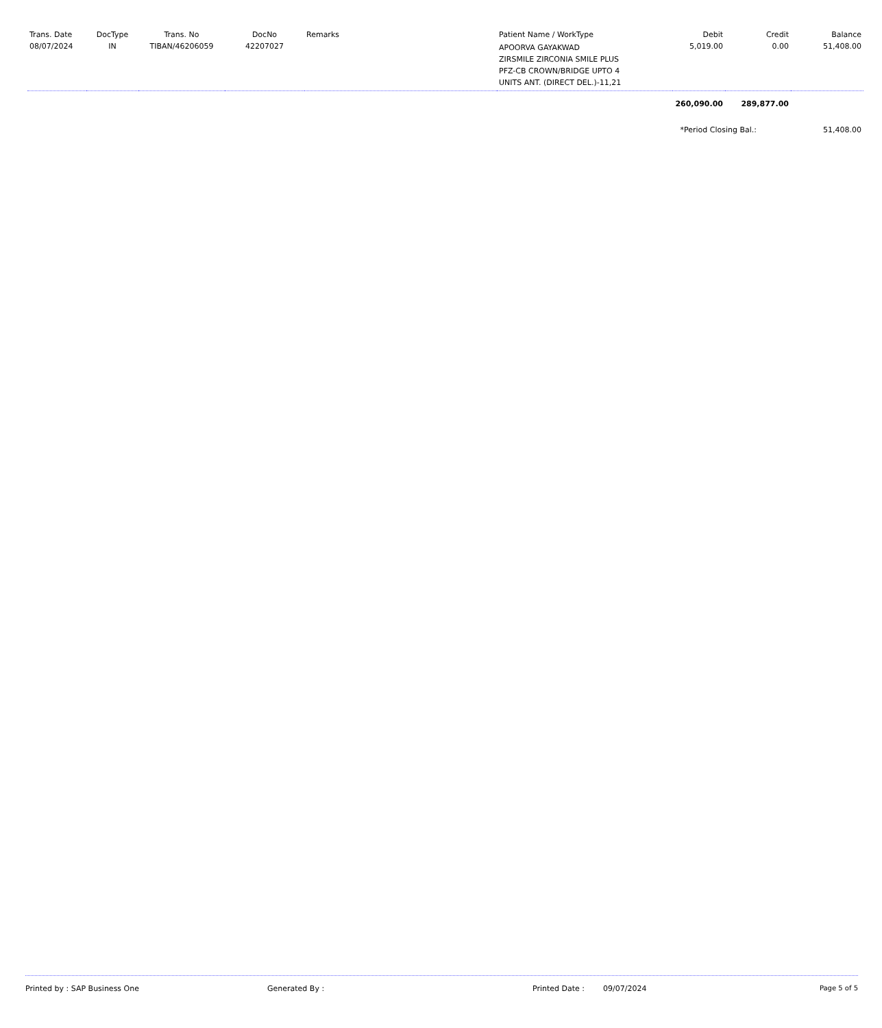| Trans. Date | DocType | Trans. No | DocNo | Remarks | Patient Name / WorkType | Debit | Credit | Balance |
| --- | --- | --- | --- | --- | --- | --- | --- | --- |
| 08/07/2024 | IN | TIBAN/46206059 | 42207027 | | APOORVA GAYAKWAD ZIRSMILE ZIRCONIA SMILE PLUS PFZ-CB CROWN/BRIDGE UPTO 4 UNITS ANT. (DIRECT DEL.)-11,21 | 5,019.00 | 0.00 | 51,408.00 |
| | | | | | | 260,090.00 | 289,877.00 | |
| | | | | | | *Period Closing Bal.: | | 51,408.00 |
Printed by : SAP Business One Generated By : Printed Date : 09/07/2024 Page 5 of 5